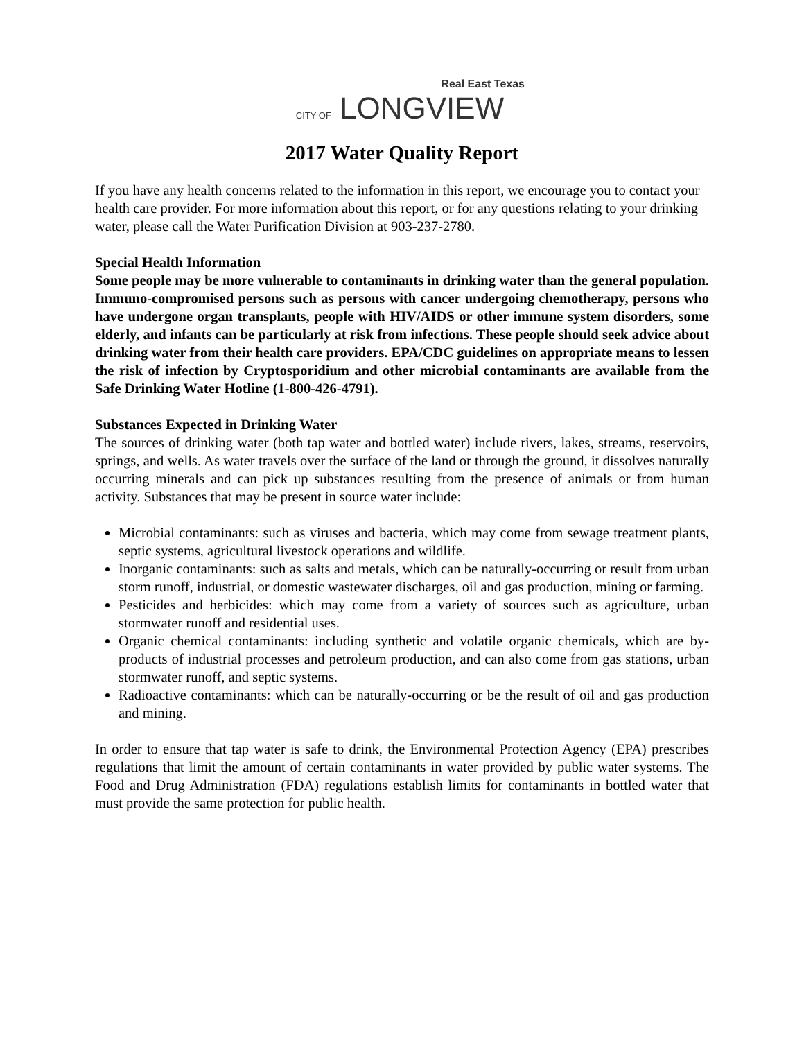Real East Texas
CITY OF LONGVIEW
2017 Water Quality Report
If you have any health concerns related to the information in this report, we encourage you to contact your health care provider. For more information about this report, or for any questions relating to your drinking water, please call the Water Purification Division at 903-237-2780.
Special Health Information
Some people may be more vulnerable to contaminants in drinking water than the general population. Immuno-compromised persons such as persons with cancer undergoing chemotherapy, persons who have undergone organ transplants, people with HIV/AIDS or other immune system disorders, some elderly, and infants can be particularly at risk from infections. These people should seek advice about drinking water from their health care providers. EPA/CDC guidelines on appropriate means to lessen the risk of infection by Cryptosporidium and other microbial contaminants are available from the Safe Drinking Water Hotline (1-800-426-4791).
Substances Expected in Drinking Water
The sources of drinking water (both tap water and bottled water) include rivers, lakes, streams, reservoirs, springs, and wells. As water travels over the surface of the land or through the ground, it dissolves naturally occurring minerals and can pick up substances resulting from the presence of animals or from human activity. Substances that may be present in source water include:
Microbial contaminants: such as viruses and bacteria, which may come from sewage treatment plants, septic systems, agricultural livestock operations and wildlife.
Inorganic contaminants: such as salts and metals, which can be naturally-occurring or result from urban storm runoff, industrial, or domestic wastewater discharges, oil and gas production, mining or farming.
Pesticides and herbicides: which may come from a variety of sources such as agriculture, urban stormwater runoff and residential uses.
Organic chemical contaminants: including synthetic and volatile organic chemicals, which are by-products of industrial processes and petroleum production, and can also come from gas stations, urban stormwater runoff, and septic systems.
Radioactive contaminants: which can be naturally-occurring or be the result of oil and gas production and mining.
In order to ensure that tap water is safe to drink, the Environmental Protection Agency (EPA) prescribes regulations that limit the amount of certain contaminants in water provided by public water systems. The Food and Drug Administration (FDA) regulations establish limits for contaminants in bottled water that must provide the same protection for public health.